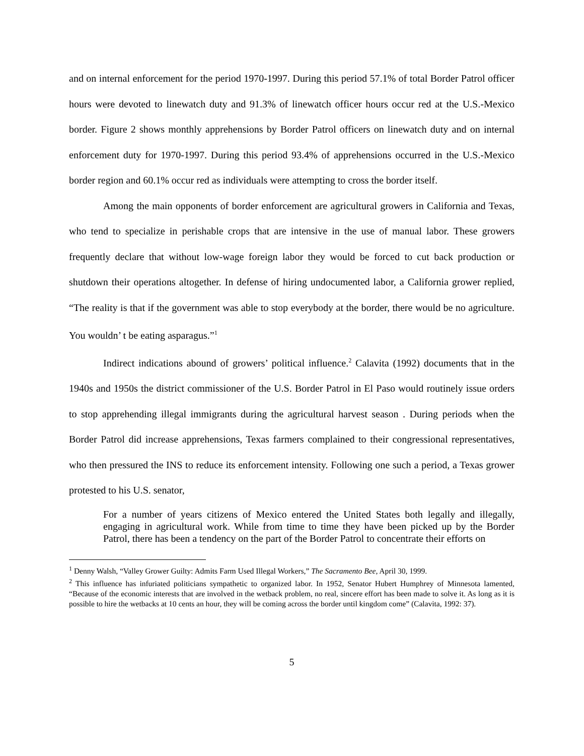and on internal enforcement for the period 1970-1997. During this period 57.1% of total Border Patrol officer hours were devoted to linewatch duty and 91.3% of linewatch officer hours occur red at the U.S.-Mexico border. Figure 2 shows monthly apprehensions by Border Patrol officers on linewatch duty and on internal enforcement duty for 1970-1997. During this period 93.4% of apprehensions occurred in the U.S.-Mexico border region and 60.1% occur red as individuals were attempting to cross the border itself.
Among the main opponents of border enforcement are agricultural growers in California and Texas, who tend to specialize in perishable crops that are intensive in the use of manual labor. These growers frequently declare that without low-wage foreign labor they would be forced to cut back production or shutdown their operations altogether. In defense of hiring undocumented labor, a California grower replied, “The reality is that if the government was able to stop everybody at the border, there would be no agriculture. You wouldn’ t be eating asparagus.”<sup>1</sup>
Indirect indications abound of growers’ political influence.<sup>2</sup> Calavita (1992) documents that in the 1940s and 1950s the district commissioner of the U.S. Border Patrol in El Paso would routinely issue orders to stop apprehending illegal immigrants during the agricultural harvest season . During periods when the Border Patrol did increase apprehensions, Texas farmers complained to their congressional representatives, who then pressured the INS to reduce its enforcement intensity. Following one such a period, a Texas grower protested to his U.S. senator,
For a number of years citizens of Mexico entered the United States both legally and illegally, engaging in agricultural work. While from time to time they have been picked up by the Border Patrol, there has been a tendency on the part of the Border Patrol to concentrate their efforts on
<sup>1</sup> Denny Walsh, “Valley Grower Guilty: Admits Farm Used Illegal Workers,” The Sacramento Bee, April 30, 1999.
<sup>2</sup> This influence has infuriated politicians sympathetic to organized labor. In 1952, Senator Hubert Humphrey of Minnesota lamented, “Because of the economic interests that are involved in the wetback problem, no real, sincere effort has been made to solve it. As long as it is possible to hire the wetbacks at 10 cents an hour, they will be coming across the border until kingdom come” (Calavita, 1992: 37).
5